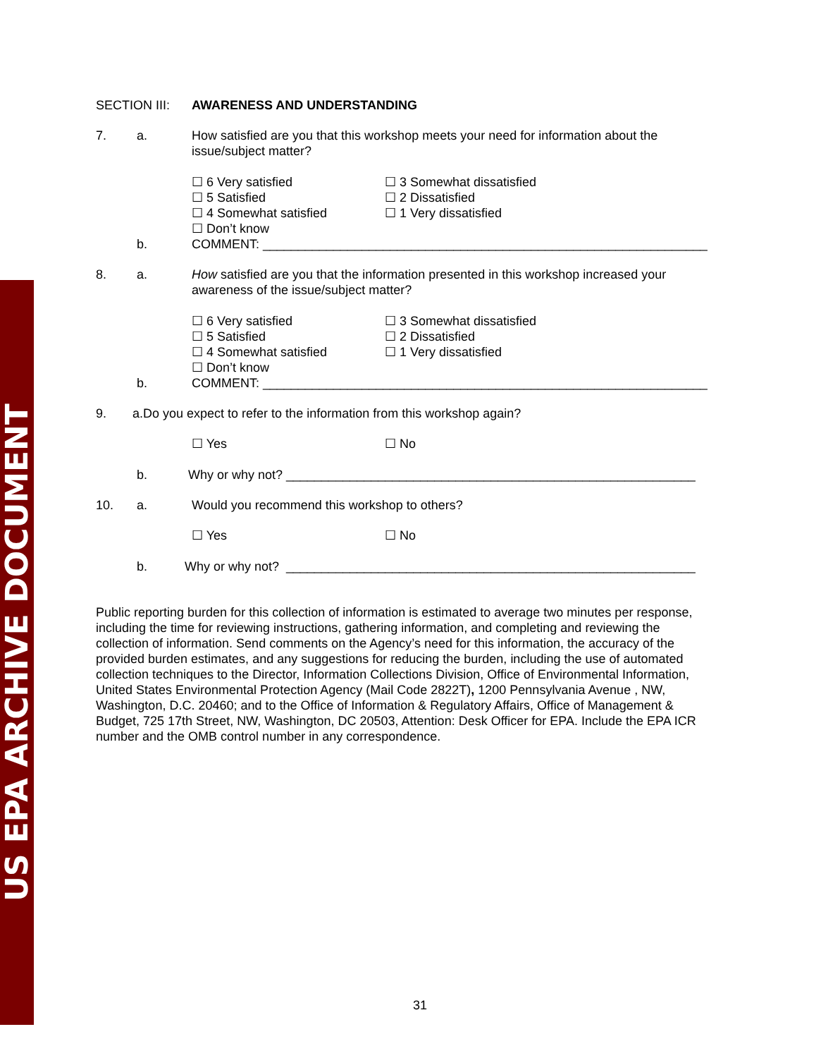US EPA ARCHIVE DOCUMENT
SECTION III: AWARENESS AND UNDERSTANDING
7. a. How satisfied are you that this workshop meets your need for information about the issue/subject matter?
☐ 6 Very satisfied
☐ 5 Satisfied
☐ 4 Somewhat satisfied
☐ Don’t know
☐ 3 Somewhat dissatisfied
☐ 2 Dissatisfied
☐ 1 Very dissatisfied
b. COMMENT: _______________________________________________________________
8. a. How satisfied are you that the information presented in this workshop increased your awareness of the issue/subject matter?
☐ 6 Very satisfied
☐ 5 Satisfied
☐ 4 Somewhat satisfied
☐ Don’t know
☐ 3 Somewhat dissatisfied
☐ 2 Dissatisfied
☐ 1 Very dissatisfied
b. COMMENT: _______________________________________________________________
9. a.Do you expect to refer to the information from this workshop again?
☐ Yes ☐ No
b. Why or why not? __________________________________________________________
10. a. Would you recommend this workshop to others?
☐ Yes ☐ No
b. Why or why not? __________________________________________________________
Public reporting burden for this collection of information is estimated to average two minutes per response, including the time for reviewing instructions, gathering information, and completing and reviewing the collection of information. Send comments on the Agency’s need for this information, the accuracy of the provided burden estimates, and any suggestions for reducing the burden, including the use of automated collection techniques to the Director, Information Collections Division, Office of Environmental Information, United States Environmental Protection Agency (Mail Code 2822T), 1200 Pennsylvania Avenue , NW, Washington, D.C. 20460; and to the Office of Information & Regulatory Affairs, Office of Management & Budget, 725 17th Street, NW, Washington, DC 20503, Attention: Desk Officer for EPA. Include the EPA ICR number and the OMB control number in any correspondence.
31